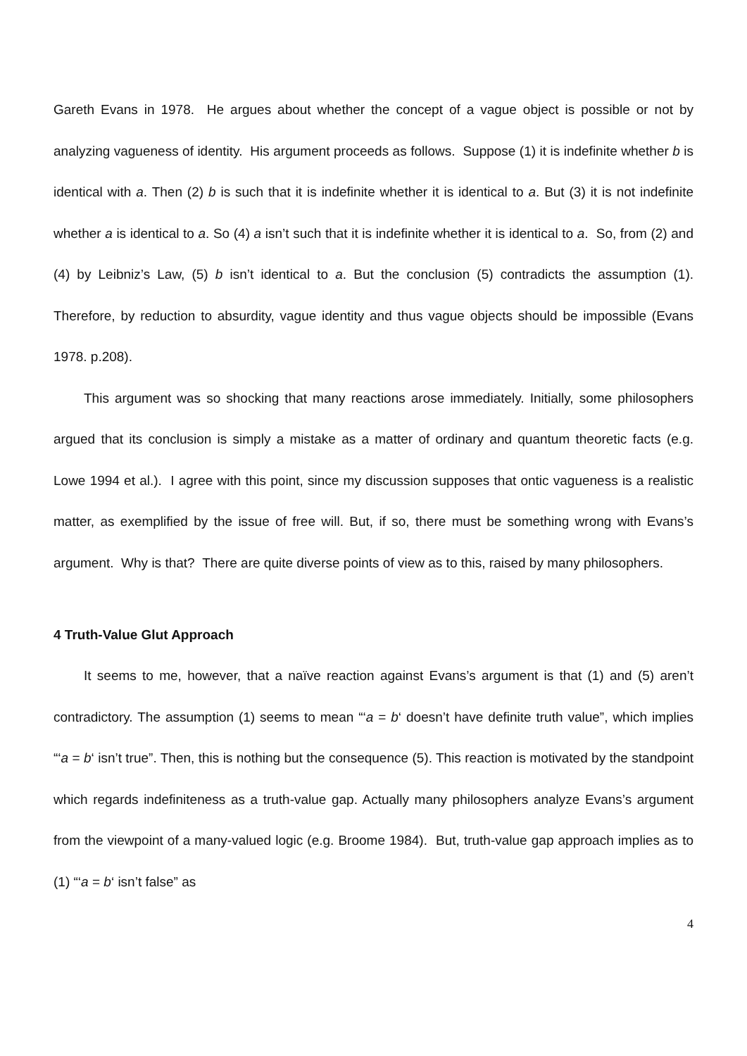Gareth Evans in 1978. He argues about whether the concept of a vague object is possible or not by analyzing vagueness of identity. His argument proceeds as follows. Suppose (1) it is indefinite whether b is identical with a. Then (2) b is such that it is indefinite whether it is identical to a. But (3) it is not indefinite whether a is identical to a. So (4) a isn’t such that it is indefinite whether it is identical to a. So, from (2) and (4) by Leibniz’s Law, (5) b isn’t identical to a. But the conclusion (5) contradicts the assumption (1). Therefore, by reduction to absurdity, vague identity and thus vague objects should be impossible (Evans 1978. p.208).
This argument was so shocking that many reactions arose immediately. Initially, some philosophers argued that its conclusion is simply a mistake as a matter of ordinary and quantum theoretic facts (e.g. Lowe 1994 et al.). I agree with this point, since my discussion supposes that ontic vagueness is a realistic matter, as exemplified by the issue of free will. But, if so, there must be something wrong with Evans’s argument. Why is that? There are quite diverse points of view as to this, raised by many philosophers.
4 Truth-Value Glut Approach
It seems to me, however, that a naïve reaction against Evans’s argument is that (1) and (5) aren’t contradictory. The assumption (1) seems to mean “‘a = b‘ doesn’t have definite truth value”, which implies “‘a = b‘ isn’t true”. Then, this is nothing but the consequence (5). This reaction is motivated by the standpoint which regards indefiniteness as a truth-value gap. Actually many philosophers analyze Evans’s argument from the viewpoint of a many-valued logic (e.g. Broome 1984). But, truth-value gap approach implies as to (1) “‘a = b‘ isn’t false” as
4